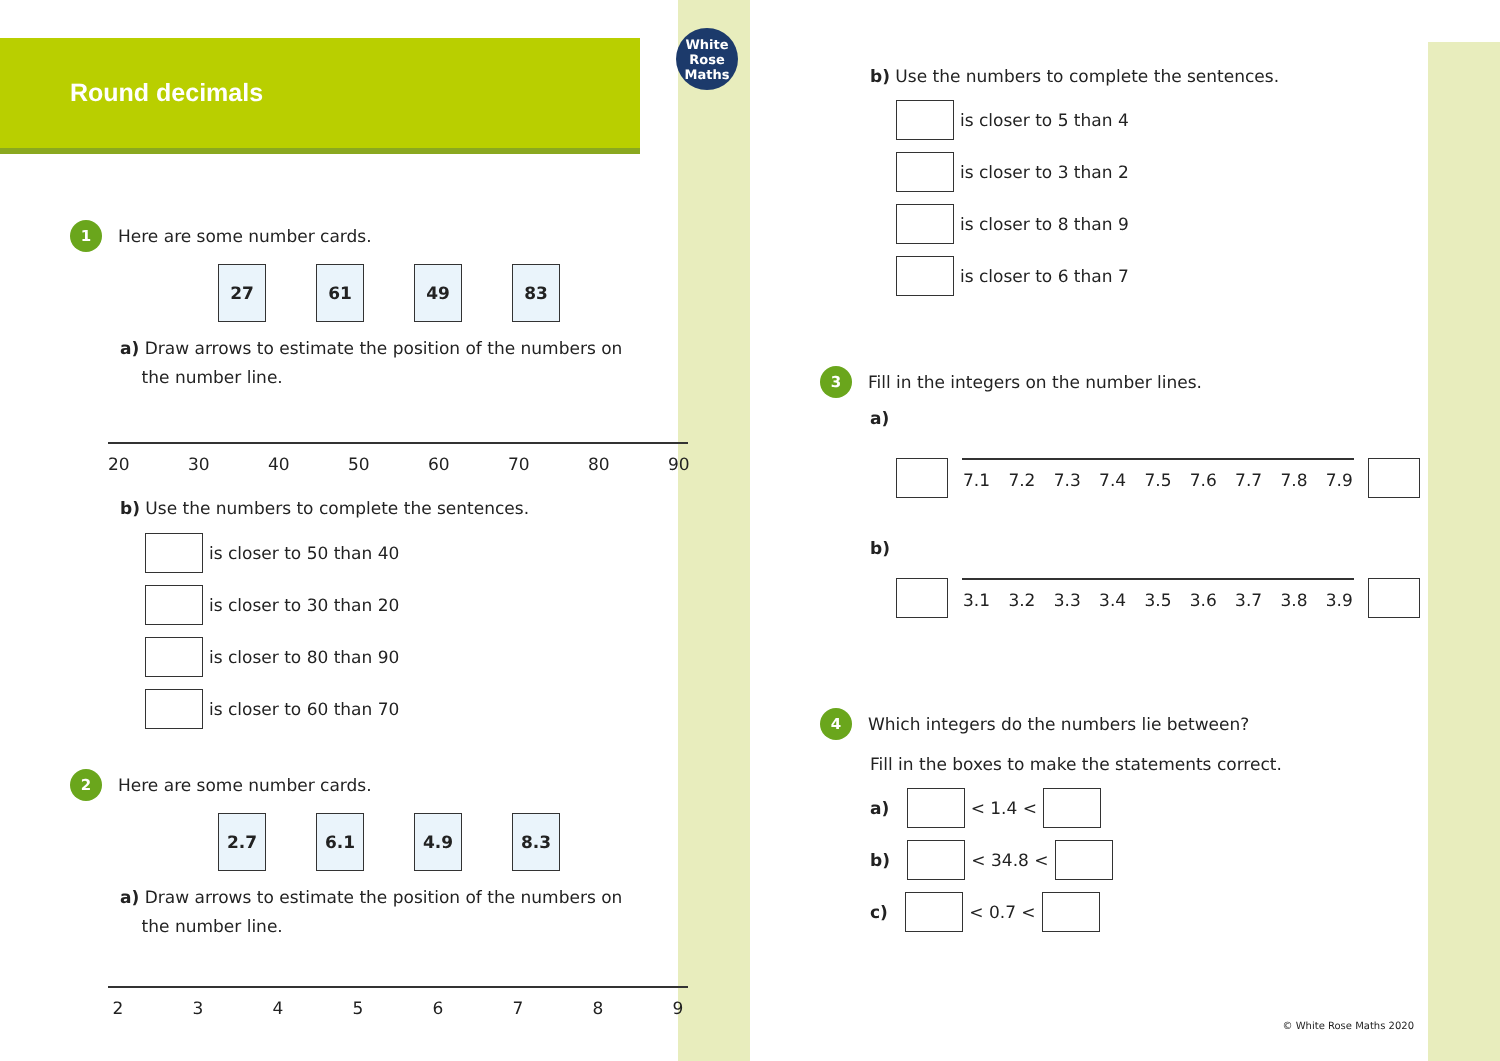Round decimals
White
Rose
Maths
1
Here are some number cards.
27 61 49 83
a) Draw arrows to estimate the position of the numbers on
the number line.
20 30 40 50 60 70 80 90
b) Use the numbers to complete the sentences.
is closer to 50 than 40
is closer to 30 than 20
is closer to 80 than 90
is closer to 60 than 70
2
Here are some number cards.
2.7 6.1 4.9 8.3
a) Draw arrows to estimate the position of the numbers on
the number line.
23456789
b) Use the numbers to complete the sentences.
is closer to 5 than 4
is closer to 3 than 2
is closer to 8 than 9
is closer to 6 than 7
3
Fill in the integers on the number lines.
a)
7.1 7.2 7.3 7.4 7.5 7.6 7.7 7.8 7.9
b)
3.1 3.2 3.3 3.4 3.5 3.6 3.7 3.8 3.9
4
Which integers do the numbers lie between?
Fill in the boxes to make the statements correct.
a) < 1.4 <
b) < 34.8 <
c) < 0.7 <
© White Rose Maths 2020